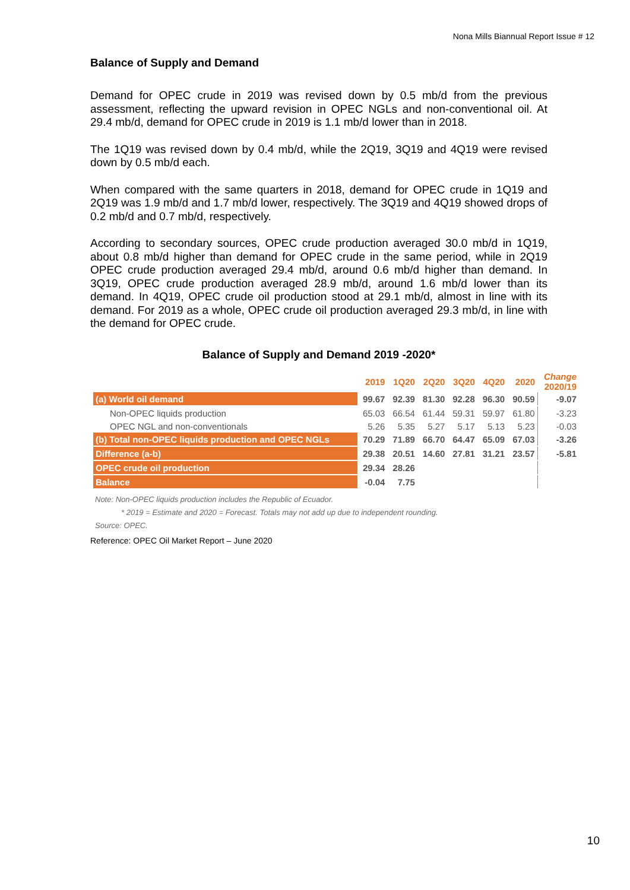Nona Mills Biannual Report Issue # 12
Balance of Supply and Demand
Demand for OPEC crude in 2019 was revised down by 0.5 mb/d from the previous assessment, reflecting the upward revision in OPEC NGLs and non-conventional oil. At 29.4 mb/d, demand for OPEC crude in 2019 is 1.1 mb/d lower than in 2018.
The 1Q19 was revised down by 0.4 mb/d, while the 2Q19, 3Q19 and 4Q19 were revised down by 0.5 mb/d each.
When compared with the same quarters in 2018, demand for OPEC crude in 1Q19 and 2Q19 was 1.9 mb/d and 1.7 mb/d lower, respectively. The 3Q19 and 4Q19 showed drops of 0.2 mb/d and 0.7 mb/d, respectively.
According to secondary sources, OPEC crude production averaged 30.0 mb/d in 1Q19, about 0.8 mb/d higher than demand for OPEC crude in the same period, while in 2Q19 OPEC crude production averaged 29.4 mb/d, around 0.6 mb/d higher than demand. In 3Q19, OPEC crude production averaged 28.9 mb/d, around 1.6 mb/d lower than its demand. In 4Q19, OPEC crude oil production stood at 29.1 mb/d, almost in line with its demand. For 2019 as a whole, OPEC crude oil production averaged 29.3 mb/d, in line with the demand for OPEC crude.
Balance of Supply and Demand 2019 -2020*
| | 2019 | 1Q20 | 2Q20 | 3Q20 | 4Q20 | 2020 | Change 2020/19 |
| --- | --- | --- | --- | --- | --- | --- | --- |
| (a) World oil demand | 99.67 | 92.39 | 81.30 | 92.28 | 96.30 | 90.59 | -9.07 |
| Non-OPEC liquids production | 65.03 | 66.54 | 61.44 | 59.31 | 59.97 | 61.80 | -3.23 |
| OPEC NGL and non-conventionals | 5.26 | 5.35 | 5.27 | 5.17 | 5.13 | 5.23 | -0.03 |
| (b) Total non-OPEC liquids production and OPEC NGLs | 70.29 | 71.89 | 66.70 | 64.47 | 65.09 | 67.03 | -3.26 |
| Difference (a-b) | 29.38 | 20.51 | 14.60 | 27.81 | 31.21 | 23.57 | -5.81 |
| OPEC crude oil production | 29.34 | 28.26 | | | | | |
| Balance | -0.04 | 7.75 | | | | | |
Note: Non-OPEC liquids production includes the Republic of Ecuador.
* 2019 = Estimate and 2020 = Forecast. Totals may not add up due to independent rounding.
Source: OPEC.
Reference: OPEC Oil Market Report – June 2020
10